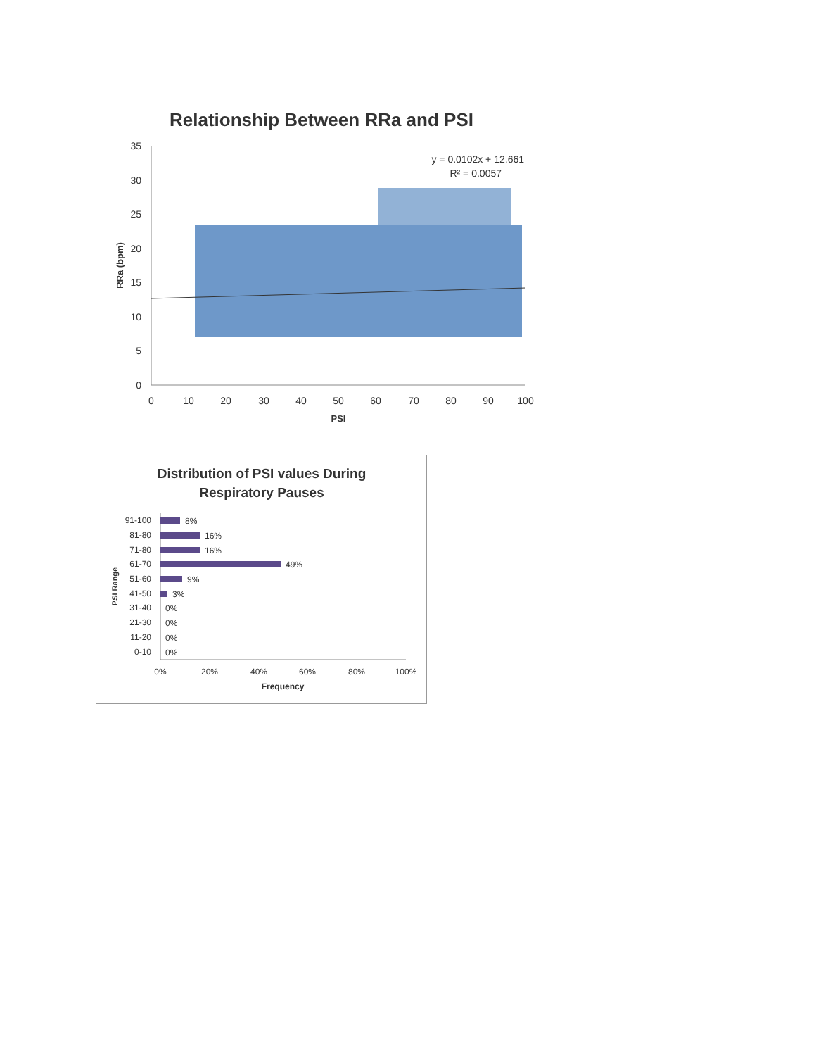Relationship Between RRa and PSI
35
30
25
20
15
10
5
0
0
10
20
30
40
50
60
70
80
90
100
PSI
RRa (bpm)
y = 0.0102x + 12.661
R² = 0.0057
Distribution of PSI values During
Respiratory Pauses
91-100
81-80
71-80
61-70
51-60
41-50
31-40
21-30
11-20
0-10
8%
16%
16%
49%
9%
3%
0%
0%
0%
0%
0%
20%
40%
60%
80%
100%
Frequency
PSI Range